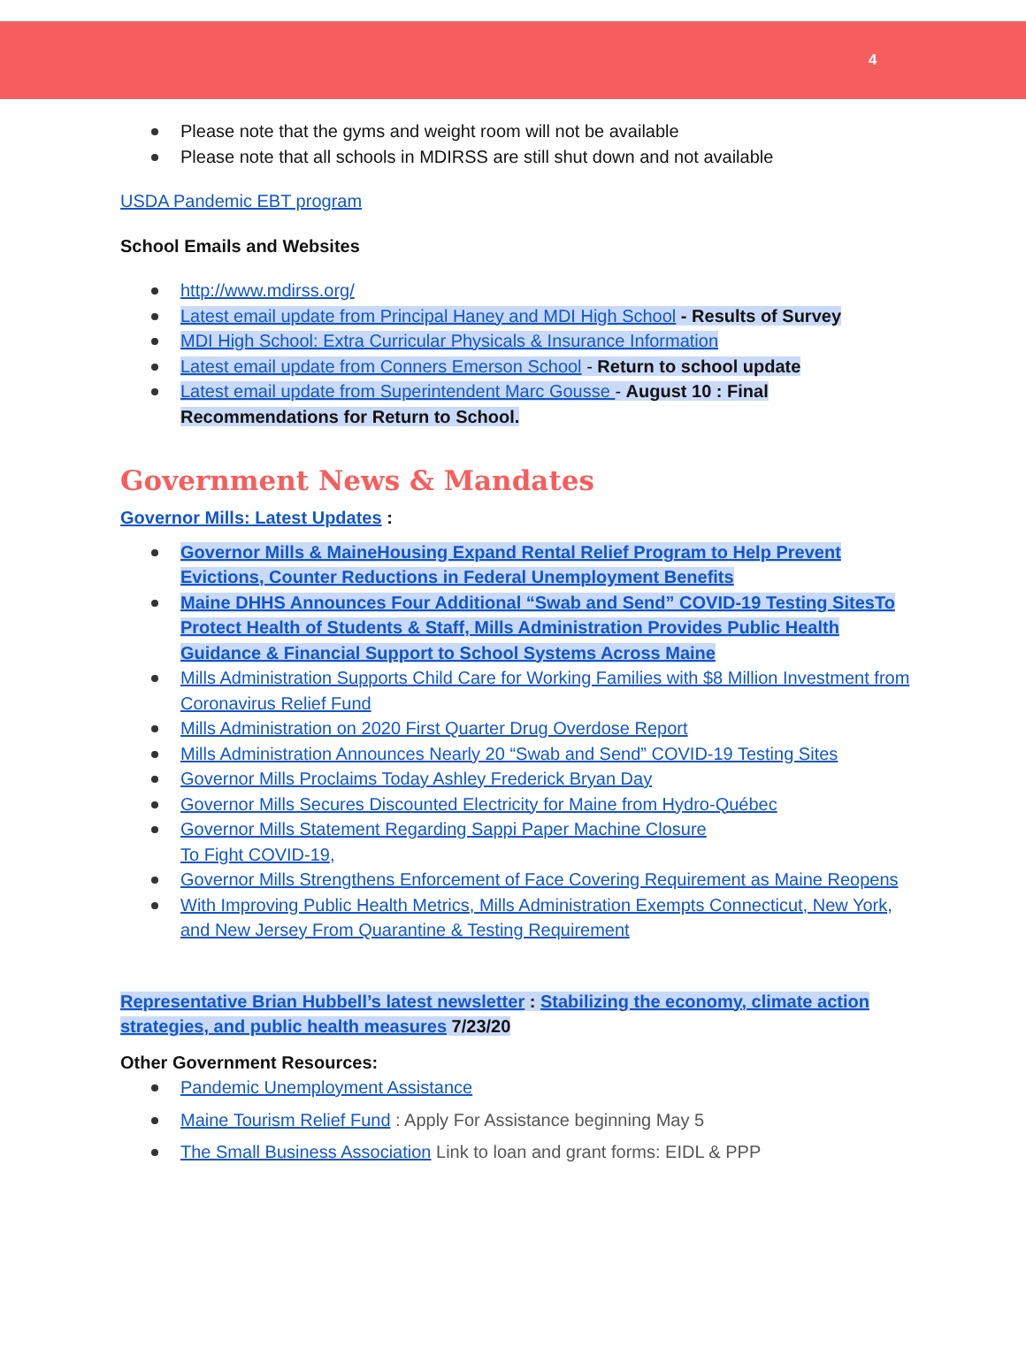4
Please note that the gyms and weight room will not be available
Please note that all schools in MDIRSS are still shut down and not available
USDA Pandemic EBT program
School Emails and Websites
http://www.mdirss.org/
Latest email update from Principal Haney and MDI High School - Results of Survey
MDI High School: Extra Curricular Physicals & Insurance Information
Latest email update from Conners Emerson School - Return to school update
Latest email update from Superintendent Marc Gousse - August 10 : Final Recommendations for Return to School.
Government News & Mandates
Governor Mills: Latest Updates :
Governor Mills & MaineHousing Expand Rental Relief Program to Help Prevent Evictions, Counter Reductions in Federal Unemployment Benefits
Maine DHHS Announces Four Additional “Swab and Send” COVID-19 Testing SitesTo Protect Health of Students & Staff, Mills Administration Provides Public Health Guidance & Financial Support to School Systems Across Maine
Mills Administration Supports Child Care for Working Families with $8 Million Investment from Coronavirus Relief Fund
Mills Administration on 2020 First Quarter Drug Overdose Report
Mills Administration Announces Nearly 20 “Swab and Send” COVID-19 Testing Sites
Governor Mills Proclaims Today Ashley Frederick Bryan Day
Governor Mills Secures Discounted Electricity for Maine from Hydro-Québec
Governor Mills Statement Regarding Sappi Paper Machine Closure
To Fight COVID-19,
Governor Mills Strengthens Enforcement of Face Covering Requirement as Maine Reopens
With Improving Public Health Metrics, Mills Administration Exempts Connecticut, New York, and New Jersey From Quarantine & Testing Requirement
Representative Brian Hubbell’s latest newsletter : Stabilizing the economy, climate action strategies, and public health measures 7/23/20
Other Government Resources:
Pandemic Unemployment Assistance
Maine Tourism Relief Fund : Apply For Assistance beginning May 5
The Small Business Association Link to loan and grant forms: EIDL & PPP